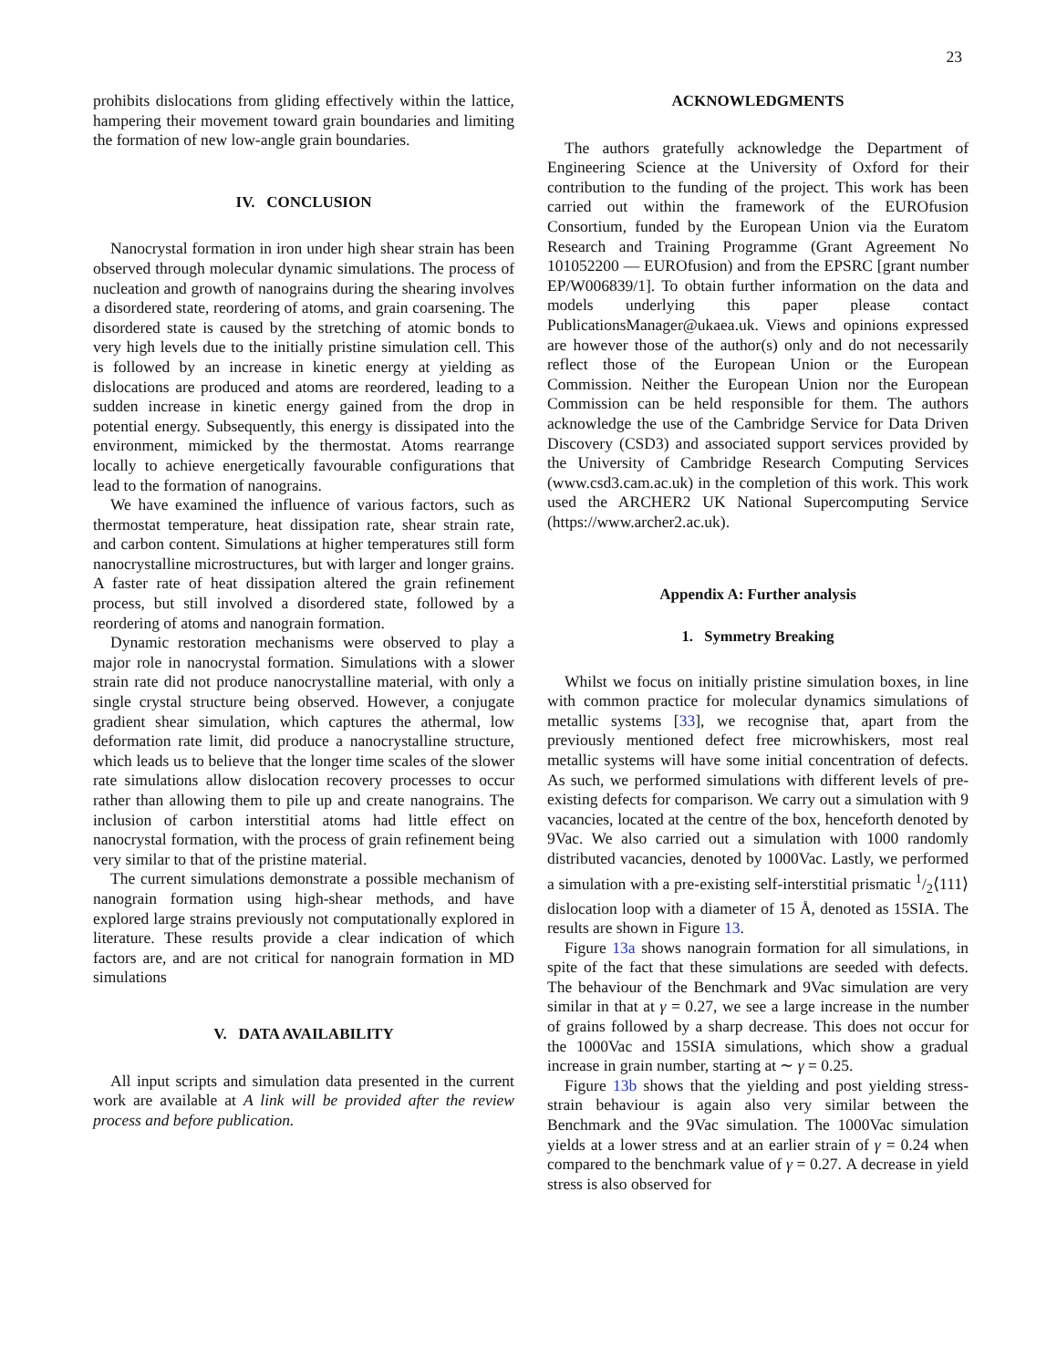23
prohibits dislocations from gliding effectively within the lattice, hampering their movement toward grain boundaries and limiting the formation of new low-angle grain boundaries.
IV. CONCLUSION
Nanocrystal formation in iron under high shear strain has been observed through molecular dynamic simulations. The process of nucleation and growth of nanograins during the shearing involves a disordered state, reordering of atoms, and grain coarsening. The disordered state is caused by the stretching of atomic bonds to very high levels due to the initially pristine simulation cell. This is followed by an increase in kinetic energy at yielding as dislocations are produced and atoms are reordered, leading to a sudden increase in kinetic energy gained from the drop in potential energy. Subsequently, this energy is dissipated into the environment, mimicked by the thermostat. Atoms rearrange locally to achieve energetically favourable configurations that lead to the formation of nanograins.
We have examined the influence of various factors, such as thermostat temperature, heat dissipation rate, shear strain rate, and carbon content. Simulations at higher temperatures still form nanocrystalline microstructures, but with larger and longer grains. A faster rate of heat dissipation altered the grain refinement process, but still involved a disordered state, followed by a reordering of atoms and nanograin formation.
Dynamic restoration mechanisms were observed to play a major role in nanocrystal formation. Simulations with a slower strain rate did not produce nanocrystalline material, with only a single crystal structure being observed. However, a conjugate gradient shear simulation, which captures the athermal, low deformation rate limit, did produce a nanocrystalline structure, which leads us to believe that the longer time scales of the slower rate simulations allow dislocation recovery processes to occur rather than allowing them to pile up and create nanograins. The inclusion of carbon interstitial atoms had little effect on nanocrystal formation, with the process of grain refinement being very similar to that of the pristine material.
The current simulations demonstrate a possible mechanism of nanograin formation using high-shear methods, and have explored large strains previously not computationally explored in literature. These results provide a clear indication of which factors are, and are not critical for nanograin formation in MD simulations
V. DATA AVAILABILITY
All input scripts and simulation data presented in the current work are available at A link will be provided after the review process and before publication.
ACKNOWLEDGMENTS
The authors gratefully acknowledge the Department of Engineering Science at the University of Oxford for their contribution to the funding of the project. This work has been carried out within the framework of the EUROfusion Consortium, funded by the European Union via the Euratom Research and Training Programme (Grant Agreement No 101052200 — EUROfusion) and from the EPSRC [grant number EP/W006839/1]. To obtain further information on the data and models underlying this paper please contact PublicationsManager@ukaea.uk. Views and opinions expressed are however those of the author(s) only and do not necessarily reflect those of the European Union or the European Commission. Neither the European Union nor the European Commission can be held responsible for them. The authors acknowledge the use of the Cambridge Service for Data Driven Discovery (CSD3) and associated support services provided by the University of Cambridge Research Computing Services (www.csd3.cam.ac.uk) in the completion of this work. This work used the ARCHER2 UK National Supercomputing Service (https://www.archer2.ac.uk).
Appendix A: Further analysis
1. Symmetry Breaking
Whilst we focus on initially pristine simulation boxes, in line with common practice for molecular dynamics simulations of metallic systems [33], we recognise that, apart from the previously mentioned defect free microwhiskers, most real metallic systems will have some initial concentration of defects. As such, we performed simulations with different levels of pre-existing defects for comparison. We carry out a simulation with 9 vacancies, located at the centre of the box, henceforth denoted by 9Vac. We also carried out a simulation with 1000 randomly distributed vacancies, denoted by 1000Vac. Lastly, we performed a simulation with a pre-existing self-interstitial prismatic 1/2⟨111⟩ dislocation loop with a diameter of 15 Å, denoted as 15SIA. The results are shown in Figure 13.
Figure 13a shows nanograin formation for all simulations, in spite of the fact that these simulations are seeded with defects. The behaviour of the Benchmark and 9Vac simulation are very similar in that at γ = 0.27, we see a large increase in the number of grains followed by a sharp decrease. This does not occur for the 1000Vac and 15SIA simulations, which show a gradual increase in grain number, starting at ∼ γ = 0.25.
Figure 13b shows that the yielding and post yielding stress-strain behaviour is again also very similar between the Benchmark and the 9Vac simulation. The 1000Vac simulation yields at a lower stress and at an earlier strain of γ = 0.24 when compared to the benchmark value of γ = 0.27. A decrease in yield stress is also observed for